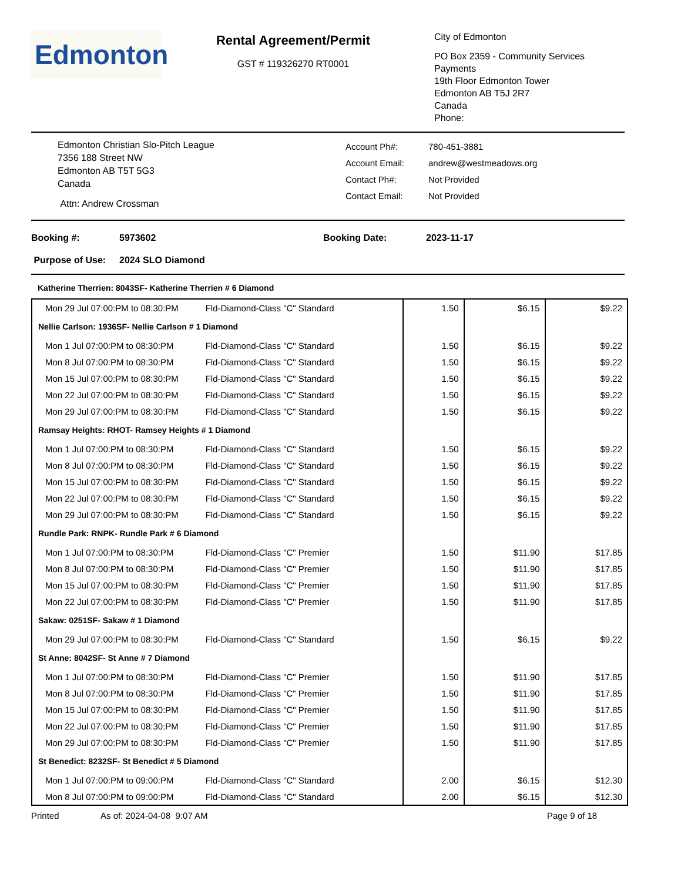Edmonton
Rental Agreement/Permit
GST # 119326270 RT0001
City of Edmonton
PO Box 2359 - Community Services
Payments
19th Floor Edmonton Tower
Edmonton AB T5J 2R7
Canada
Phone:
Edmonton Christian Slo-Pitch League
7356 188 Street NW
Edmonton AB T5T 5G3
Canada
Attn: Andrew Crossman
Account Ph#:
Account Email:
Contact Ph#:
Contact Email:
780-451-3881
andrew@westmeadows.org
Not Provided
Not Provided
Booking #: 5973602 Booking Date: 2023-11-17
Purpose of Use: 2024 SLO Diamond
Katherine Therrien: 8043SF- Katherine Therrien # 6 Diamond
| Mon 29 Jul 07:00:PM to 08:30:PM Fld-Diamond-Class "C" Standard | 1.50 | $6.15 | $9.22 |
| Nellie Carlson: 1936SF- Nellie Carlson # 1 Diamond | | | |
| Mon 1 Jul 07:00:PM to 08:30:PM Fld-Diamond-Class "C" Standard | 1.50 | $6.15 | $9.22 |
| Mon 8 Jul 07:00:PM to 08:30:PM Fld-Diamond-Class "C" Standard | 1.50 | $6.15 | $9.22 |
| Mon 15 Jul 07:00:PM to 08:30:PM Fld-Diamond-Class "C" Standard | 1.50 | $6.15 | $9.22 |
| Mon 22 Jul 07:00:PM to 08:30:PM Fld-Diamond-Class "C" Standard | 1.50 | $6.15 | $9.22 |
| Mon 29 Jul 07:00:PM to 08:30:PM Fld-Diamond-Class "C" Standard | 1.50 | $6.15 | $9.22 |
| Ramsay Heights: RHOT- Ramsey Heights # 1 Diamond | | | |
| Mon 1 Jul 07:00:PM to 08:30:PM Fld-Diamond-Class "C" Standard | 1.50 | $6.15 | $9.22 |
| Mon 8 Jul 07:00:PM to 08:30:PM Fld-Diamond-Class "C" Standard | 1.50 | $6.15 | $9.22 |
| Mon 15 Jul 07:00:PM to 08:30:PM Fld-Diamond-Class "C" Standard | 1.50 | $6.15 | $9.22 |
| Mon 22 Jul 07:00:PM to 08:30:PM Fld-Diamond-Class "C" Standard | 1.50 | $6.15 | $9.22 |
| Mon 29 Jul 07:00:PM to 08:30:PM Fld-Diamond-Class "C" Standard | 1.50 | $6.15 | $9.22 |
| Rundle Park: RNPK- Rundle Park # 6 Diamond | | | |
| Mon 1 Jul 07:00:PM to 08:30:PM Fld-Diamond-Class "C" Premier | 1.50 | $11.90 | $17.85 |
| Mon 8 Jul 07:00:PM to 08:30:PM Fld-Diamond-Class "C" Premier | 1.50 | $11.90 | $17.85 |
| Mon 15 Jul 07:00:PM to 08:30:PM Fld-Diamond-Class "C" Premier | 1.50 | $11.90 | $17.85 |
| Mon 22 Jul 07:00:PM to 08:30:PM Fld-Diamond-Class "C" Premier | 1.50 | $11.90 | $17.85 |
| Sakaw: 0251SF- Sakaw # 1 Diamond | | | |
| Mon 29 Jul 07:00:PM to 08:30:PM Fld-Diamond-Class "C" Standard | 1.50 | $6.15 | $9.22 |
| St Anne: 8042SF- St Anne # 7 Diamond | | | |
| Mon 1 Jul 07:00:PM to 08:30:PM Fld-Diamond-Class "C" Premier | 1.50 | $11.90 | $17.85 |
| Mon 8 Jul 07:00:PM to 08:30:PM Fld-Diamond-Class "C" Premier | 1.50 | $11.90 | $17.85 |
| Mon 15 Jul 07:00:PM to 08:30:PM Fld-Diamond-Class "C" Premier | 1.50 | $11.90 | $17.85 |
| Mon 22 Jul 07:00:PM to 08:30:PM Fld-Diamond-Class "C" Premier | 1.50 | $11.90 | $17.85 |
| Mon 29 Jul 07:00:PM to 08:30:PM Fld-Diamond-Class "C" Premier | 1.50 | $11.90 | $17.85 |
| St Benedict: 8232SF- St Benedict # 5 Diamond | | | |
| Mon 1 Jul 07:00:PM to 09:00:PM Fld-Diamond-Class "C" Standard | 2.00 | $6.15 | $12.30 |
| Mon 8 Jul 07:00:PM to 09:00:PM Fld-Diamond-Class "C" Standard | 2.00 | $6.15 | $12.30 |
Printed As of: 2024-04-08 9:07 AM Page 9 of 18